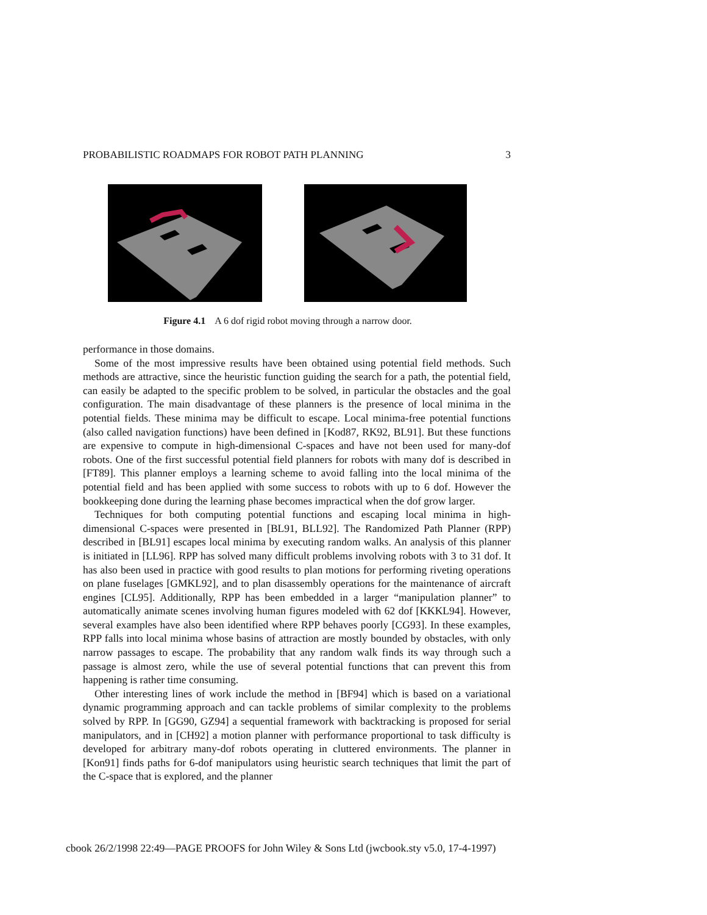PROBABILISTIC ROADMAPS FOR ROBOT PATH PLANNING 3
Figure 4.1 A 6 dof rigid robot moving through a narrow door.
performance in those domains.
Some of the most impressive results have been obtained using potential field methods. Such methods are attractive, since the heuristic function guiding the search for a path, the potential field, can easily be adapted to the specific problem to be solved, in particular the obstacles and the goal configuration. The main disadvantage of these planners is the presence of local minima in the potential fields. These minima may be difficult to escape. Local minima-free potential functions (also called navigation functions) have been defined in [Kod87, RK92, BL91]. But these functions are expensive to compute in high-dimensional C-spaces and have not been used for many-dof robots. One of the first successful potential field planners for robots with many dof is described in [FT89]. This planner employs a learning scheme to avoid falling into the local minima of the potential field and has been applied with some success to robots with up to 6 dof. However the bookkeeping done during the learning phase becomes impractical when the dof grow larger.
Techniques for both computing potential functions and escaping local minima in high-dimensional C-spaces were presented in [BL91, BLL92]. The Randomized Path Planner (RPP) described in [BL91] escapes local minima by executing random walks. An analysis of this planner is initiated in [LL96]. RPP has solved many difficult problems involving robots with 3 to 31 dof. It has also been used in practice with good results to plan motions for performing riveting operations on plane fuselages [GMKL92], and to plan disassembly operations for the maintenance of aircraft engines [CL95]. Additionally, RPP has been embedded in a larger “manipulation planner” to automatically animate scenes involving human figures modeled with 62 dof [KKKL94]. However, several examples have also been identified where RPP behaves poorly [CG93]. In these examples, RPP falls into local minima whose basins of attraction are mostly bounded by obstacles, with only narrow passages to escape. The probability that any random walk finds its way through such a passage is almost zero, while the use of several potential functions that can prevent this from happening is rather time consuming.
Other interesting lines of work include the method in [BF94] which is based on a variational dynamic programming approach and can tackle problems of similar complexity to the problems solved by RPP. In [GG90, GZ94] a sequential framework with backtracking is proposed for serial manipulators, and in [CH92] a motion planner with performance proportional to task difficulty is developed for arbitrary many-dof robots operating in cluttered environments. The planner in [Kon91] finds paths for 6-dof manipulators using heuristic search techniques that limit the part of the C-space that is explored, and the planner
cbook 26/2/1998 22:49—PAGE PROOFS for John Wiley & Sons Ltd (jwcbook.sty v5.0, 17-4-1997)